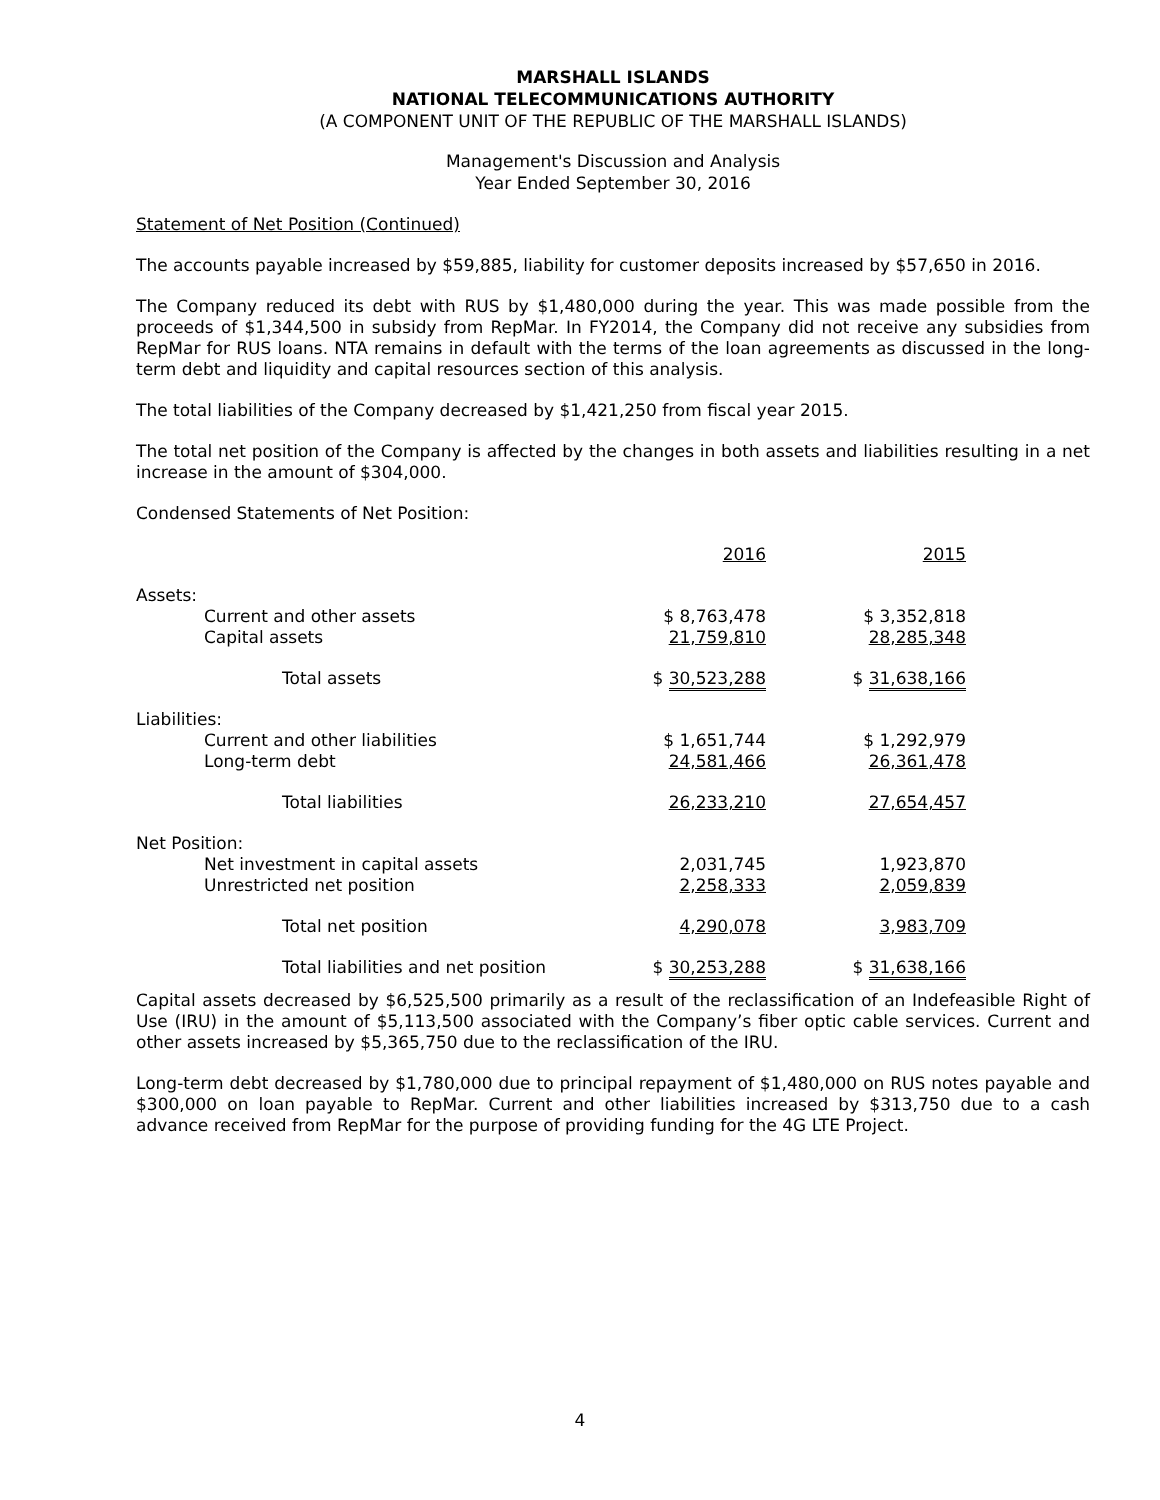MARSHALL ISLANDS
NATIONAL TELECOMMUNICATIONS AUTHORITY
(A COMPONENT UNIT OF THE REPUBLIC OF THE MARSHALL ISLANDS)
Management's Discussion and Analysis
Year Ended September 30, 2016
Statement of Net Position (Continued)
The accounts payable increased by $59,885, liability for customer deposits increased by $57,650 in 2016.
The Company reduced its debt with RUS by $1,480,000 during the year. This was made possible from the proceeds of $1,344,500 in subsidy from RepMar. In FY2014, the Company did not receive any subsidies from RepMar for RUS loans. NTA remains in default with the terms of the loan agreements as discussed in the long-term debt and liquidity and capital resources section of this analysis.
The total liabilities of the Company decreased by $1,421,250 from fiscal year 2015.
The total net position of the Company is affected by the changes in both assets and liabilities resulting in a net increase in the amount of $304,000.
Condensed Statements of Net Position:
| | 2016 | | 2015 |
| --- | --- | --- | --- |
| Assets: | | | |
| Current and other assets | $ 8,763,478 | | $ 3,352,818 |
| Capital assets | 21,759,810 | | 28,285,348 |
| Total assets | $ 30,523,288 | | $ 31,638,166 |
| Liabilities: | | | |
| Current and other liabilities | $ 1,651,744 | | $ 1,292,979 |
| Long-term debt | 24,581,466 | | 26,361,478 |
| Total liabilities | 26,233,210 | | 27,654,457 |
| Net Position: | | | |
| Net investment in capital assets | 2,031,745 | | 1,923,870 |
| Unrestricted net position | 2,258,333 | | 2,059,839 |
| Total net position | 4,290,078 | | 3,983,709 |
| Total liabilities and net position | $ 30,253,288 | | $ 31,638,166 |
Capital assets decreased by $6,525,500 primarily as a result of the reclassification of an Indefeasible Right of Use (IRU) in the amount of $5,113,500 associated with the Company’s fiber optic cable services. Current and other assets increased by $5,365,750 due to the reclassification of the IRU.
Long-term debt decreased by $1,780,000 due to principal repayment of $1,480,000 on RUS notes payable and $300,000 on loan payable to RepMar. Current and other liabilities increased by $313,750 due to a cash advance received from RepMar for the purpose of providing funding for the 4G LTE Project.
4